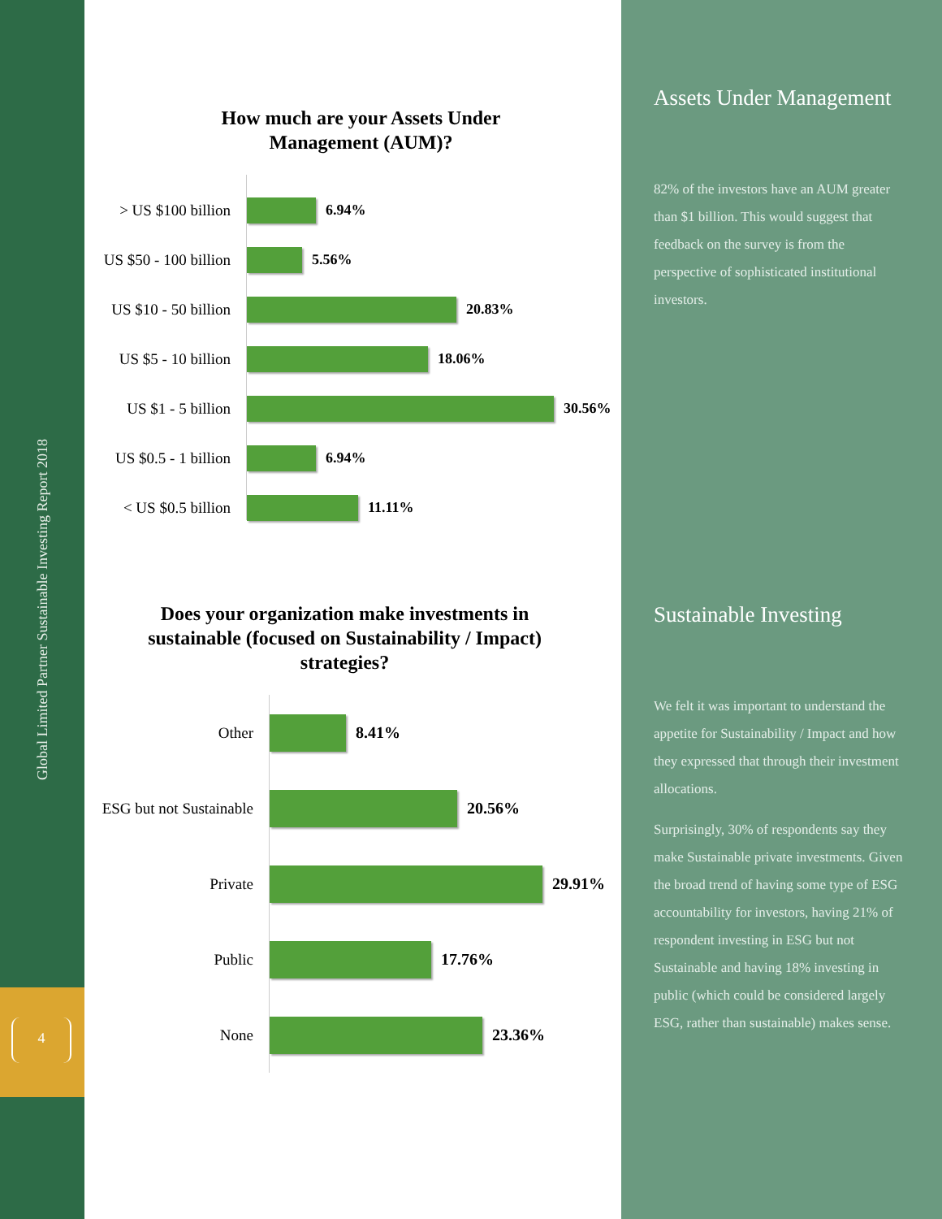Global Limited Partner Sustainable Investing Report 2018
4
How much are your Assets Under Management (AUM)?
> US $100 billion 6.94%
US $50 - 100 billion
5.56%
US $10 - 50 billion
20.83%
US $5 - 10 billion
18.06%
US $1 - 5 billion 30.56%
US $0.5 - 1 billion
6.94%
< US $0.5 billion 11.11%
Does your organization make investments in sustainable (focused on Sustainability / Impact) strategies?
Other 8.41%
ESG but not Sustainable
20.56%
Private 29.91%
Public 17.76%
None 23.36%
Assets Under Management
82% of the investors have an AUM greater than $1 billion. This would suggest that feedback on the survey is from the perspective of sophisticated institutional investors.
Sustainable Investing
We felt it was important to understand the appetite for Sustainability / Impact and how they expressed that through their investment allocations.
Surprisingly, 30% of respondents say they make Sustainable private investments. Given the broad trend of having some type of ESG accountability for investors, having 21% of respondent investing in ESG but not Sustainable and having 18% investing in public (which could be considered largely ESG, rather than sustainable) makes sense.